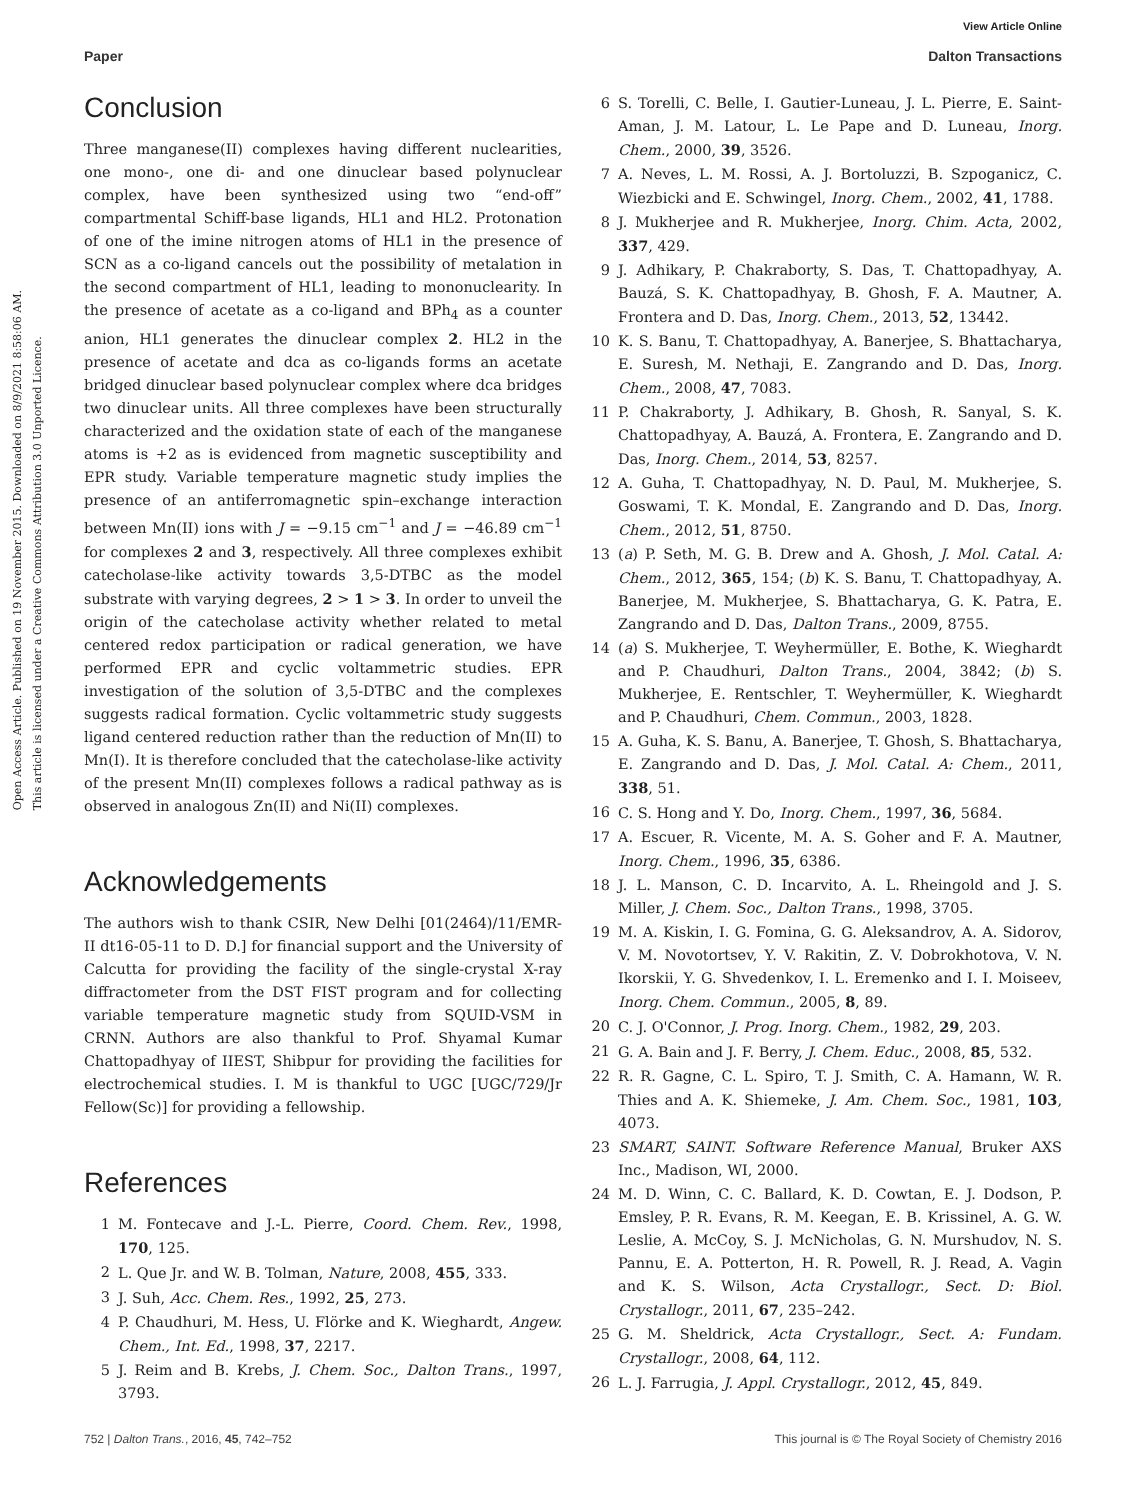View Article Online
Paper Dalton Transactions
Open Access Article. Published on 19 November 2015. Downloaded on 8/9/2021 8:58:06 AM.
This article is licensed under a Creative Commons Attribution 3.0 Unported Licence.
Conclusion
Three manganese(II) complexes having different nuclearities, one mono-, one di- and one dinuclear based polynuclear complex, have been synthesized using two “end-off” compartmental Schiff-base ligands, HL1 and HL2. Protonation of one of the imine nitrogen atoms of HL1 in the presence of SCN as a co-ligand cancels out the possibility of metalation in the second compartment of HL1, leading to mononuclearity. In the presence of acetate as a co-ligand and BPh<sub>4</sub> as a counter anion, HL1 generates the dinuclear complex 2. HL2 in the presence of acetate and dca as co-ligands forms an acetate bridged dinuclear based polynuclear complex where dca bridges two dinuclear units. All three complexes have been structurally characterized and the oxidation state of each of the manganese atoms is +2 as is evidenced from magnetic susceptibility and EPR study. Variable temperature magnetic study implies the presence of an antiferromagnetic spin–exchange interaction between Mn(II) ions with J = −9.15 cm<sup>−1</sup> and J = −46.89 cm<sup>−1</sup> for complexes 2 and 3, respectively. All three complexes exhibit catecholase-like activity towards 3,5-DTBC as the model substrate with varying degrees, 2 > 1 > 3. In order to unveil the origin of the catecholase activity whether related to metal centered redox participation or radical generation, we have performed EPR and cyclic voltammetric studies. EPR investigation of the solution of 3,5-DTBC and the complexes suggests radical formation. Cyclic voltammetric study suggests ligand centered reduction rather than the reduction of Mn(II) to Mn(I). It is therefore concluded that the catecholase-like activity of the present Mn(II) complexes follows a radical pathway as is observed in analogous Zn(II) and Ni(II) complexes.
Acknowledgements
The authors wish to thank CSIR, New Delhi [01(2464)/11/EMR-II dt16-05-11 to D. D.] for financial support and the University of Calcutta for providing the facility of the single-crystal X-ray diffractometer from the DST FIST program and for collecting variable temperature magnetic study from SQUID-VSM in CRNN. Authors are also thankful to Prof. Shyamal Kumar Chattopadhyay of IIEST, Shibpur for providing the facilities for electrochemical studies. I. M is thankful to UGC [UGC/729/Jr Fellow(Sc)] for providing a fellowship.
References
1 M. Fontecave and J.-L. Pierre, Coord. Chem. Rev., 1998, 170, 125.
2 L. Que Jr. and W. B. Tolman, Nature, 2008, 455, 333.
3 J. Suh, Acc. Chem. Res., 1992, 25, 273.
4 P. Chaudhuri, M. Hess, U. Flörke and K. Wieghardt, Angew. Chem., Int. Ed., 1998, 37, 2217.
5 J. Reim and B. Krebs, J. Chem. Soc., Dalton Trans., 1997, 3793.
6 S. Torelli, C. Belle, I. Gautier-Luneau, J. L. Pierre, E. Saint-Aman, J. M. Latour, L. Le Pape and D. Luneau, Inorg. Chem., 2000, 39, 3526.
7 A. Neves, L. M. Rossi, A. J. Bortoluzzi, B. Szpoganicz, C. Wiezbicki and E. Schwingel, Inorg. Chem., 2002, 41, 1788.
8 J. Mukherjee and R. Mukherjee, Inorg. Chim. Acta, 2002, 337, 429.
9 J. Adhikary, P. Chakraborty, S. Das, T. Chattopadhyay, A. Bauzá, S. K. Chattopadhyay, B. Ghosh, F. A. Mautner, A. Frontera and D. Das, Inorg. Chem., 2013, 52, 13442.
10 K. S. Banu, T. Chattopadhyay, A. Banerjee, S. Bhattacharya, E. Suresh, M. Nethaji, E. Zangrando and D. Das, Inorg. Chem., 2008, 47, 7083.
11 P. Chakraborty, J. Adhikary, B. Ghosh, R. Sanyal, S. K. Chattopadhyay, A. Bauzá, A. Frontera, E. Zangrando and D. Das, Inorg. Chem., 2014, 53, 8257.
12 A. Guha, T. Chattopadhyay, N. D. Paul, M. Mukherjee, S. Goswami, T. K. Mondal, E. Zangrando and D. Das, Inorg. Chem., 2012, 51, 8750.
13 (a) P. Seth, M. G. B. Drew and A. Ghosh, J. Mol. Catal. A: Chem., 2012, 365, 154; (b) K. S. Banu, T. Chattopadhyay, A. Banerjee, M. Mukherjee, S. Bhattacharya, G. K. Patra, E. Zangrando and D. Das, Dalton Trans., 2009, 8755.
14 (a) S. Mukherjee, T. Weyhermüller, E. Bothe, K. Wieghardt and P. Chaudhuri, Dalton Trans., 2004, 3842; (b) S. Mukherjee, E. Rentschler, T. Weyhermüller, K. Wieghardt and P. Chaudhuri, Chem. Commun., 2003, 1828.
15 A. Guha, K. S. Banu, A. Banerjee, T. Ghosh, S. Bhattacharya, E. Zangrando and D. Das, J. Mol. Catal. A: Chem., 2011, 338, 51.
16 C. S. Hong and Y. Do, Inorg. Chem., 1997, 36, 5684.
17 A. Escuer, R. Vicente, M. A. S. Goher and F. A. Mautner, Inorg. Chem., 1996, 35, 6386.
18 J. L. Manson, C. D. Incarvito, A. L. Rheingold and J. S. Miller, J. Chem. Soc., Dalton Trans., 1998, 3705.
19 M. A. Kiskin, I. G. Fomina, G. G. Aleksandrov, A. A. Sidorov, V. M. Novotortsev, Y. V. Rakitin, Z. V. Dobrokhotova, V. N. Ikorskii, Y. G. Shvedenkov, I. L. Eremenko and I. I. Moiseev, Inorg. Chem. Commun., 2005, 8, 89.
20 C. J. O'Connor, J. Prog. Inorg. Chem., 1982, 29, 203.
21 G. A. Bain and J. F. Berry, J. Chem. Educ., 2008, 85, 532.
22 R. R. Gagne, C. L. Spiro, T. J. Smith, C. A. Hamann, W. R. Thies and A. K. Shiemeke, J. Am. Chem. Soc., 1981, 103, 4073.
23 SMART, SAINT. Software Reference Manual, Bruker AXS Inc., Madison, WI, 2000.
24 M. D. Winn, C. C. Ballard, K. D. Cowtan, E. J. Dodson, P. Emsley, P. R. Evans, R. M. Keegan, E. B. Krissinel, A. G. W. Leslie, A. McCoy, S. J. McNicholas, G. N. Murshudov, N. S. Pannu, E. A. Potterton, H. R. Powell, R. J. Read, A. Vagin and K. S. Wilson, Acta Crystallogr., Sect. D: Biol. Crystallogr., 2011, 67, 235–242.
25 G. M. Sheldrick, Acta Crystallogr., Sect. A: Fundam. Crystallogr., 2008, 64, 112.
26 L. J. Farrugia, J. Appl. Crystallogr., 2012, 45, 849.
752 | Dalton Trans., 2016, 45, 742–752 This journal is © The Royal Society of Chemistry 2016